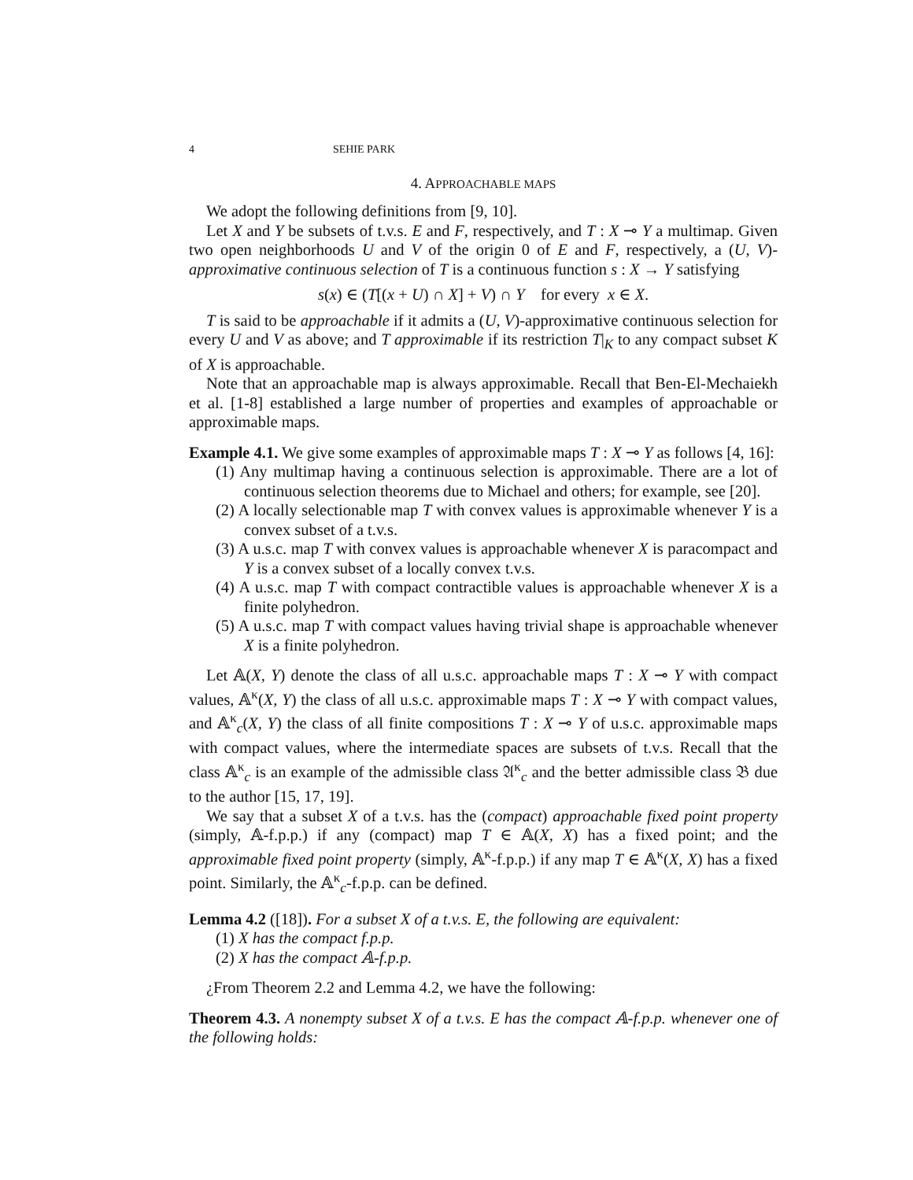4 SEHIE PARK
4. APPROACHABLE MAPS
We adopt the following definitions from [9, 10].
Let X and Y be subsets of t.v.s. E and F, respectively, and T : X ⊸ Y a multimap. Given two open neighborhoods U and V of the origin 0 of E and F, respectively, a (U, V)-approximative continuous selection of T is a continuous function s : X → Y satisfying
s(x) ∈ (T[(x + U) ∩ X] + V) ∩ Y for every x ∈ X.
T is said to be approachable if it admits a (U, V)-approximative continuous selection for every U and V as above; and T approximable if its restriction T|<sub>K</sub> to any compact subset K of X is approachable.
Note that an approachable map is always approximable. Recall that Ben-El-Mechaiekh et al. [1-8] established a large number of properties and examples of approachable or approximable maps.
Example 4.1. We give some examples of approximable maps T : X ⊸ Y as follows [4, 16]:
(1) Any multimap having a continuous selection is approximable. There are a lot of continuous selection theorems due to Michael and others; for example, see [20].
(2) A locally selectionable map T with convex values is approximable whenever Y is a convex subset of a t.v.s.
(3) A u.s.c. map T with convex values is approachable whenever X is paracompact and Y is a convex subset of a locally convex t.v.s.
(4) A u.s.c. map T with compact contractible values is approachable whenever X is a finite polyhedron.
(5) A u.s.c. map T with compact values having trivial shape is approachable whenever X is a finite polyhedron.
Let 𝔸(X, Y) denote the class of all u.s.c. approachable maps T : X ⊸ Y with compact values, 𝔸<sup>κ</sup>(X, Y) the class of all u.s.c. approximable maps T : X ⊸ Y with compact values, and 𝔸<sup>κ</sup><sub>c</sub>(X, Y) the class of all finite compositions T : X ⊸ Y of u.s.c. approximable maps with compact values, where the intermediate spaces are subsets of t.v.s. Recall that the class 𝔸<sup>κ</sup><sub>c</sub> is an example of the admissible class 𝔄<sup>κ</sup><sub>c</sub> and the better admissible class 𝔅 due to the author [15, 17, 19].
We say that a subset X of a t.v.s. has the (compact) approachable fixed point property (simply, 𝔸-f.p.p.) if any (compact) map T ∈ 𝔸(X, X) has a fixed point; and the approximable fixed point property (simply, 𝔸<sup>κ</sup>-f.p.p.) if any map T ∈ 𝔸<sup>κ</sup>(X, X) has a fixed point. Similarly, the 𝔸<sup>κ</sup><sub>c</sub>-f.p.p. can be defined.
Lemma 4.2 ([18]). For a subset X of a t.v.s. E, the following are equivalent:
(1) X has the compact f.p.p.
(2) X has the compact 𝔸-f.p.p.
¿From Theorem 2.2 and Lemma 4.2, we have the following:
Theorem 4.3. A nonempty subset X of a t.v.s. E has the compact 𝔸-f.p.p. whenever one of the following holds: